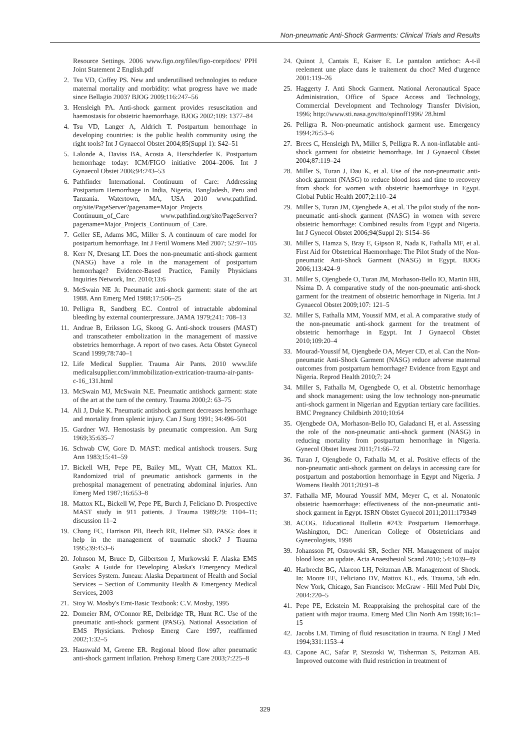Non-pneumatic Anti-Shock Garments: Clinical Trials and Results
Resource Settings. 2006 www.figo.org/files/figo-corp/docs/ PPH Joint Statement 2 English.pdf
2. Tsu VD, Coffey PS. New and underutilised technologies to reduce maternal mortality and morbidity: what progress have we made since Bellagio 2003? BJOG 2009;116:247–56
3. Hensleigh PA. Anti-shock garment provides resuscitation and haemostasis for obstetric haemorrhage. BJOG 2002;109: 1377–84
4. Tsu VD, Langer A, Aldrich T. Postpartum hemorrhage in developing countries: is the public health community using the right tools? Int J Gynaecol Obstet 2004;85(Suppl 1): S42–51
5. Lalonde A, Daviss BA, Acosta A, Herschderfer K. Postpartum hemorrhage today: ICM/FIGO initiative 2004–2006. Int J Gynaecol Obstet 2006;94:243–53
6. Pathfinder International. Continuum of Care: Addressing Postpartum Hemorrhage in India, Nigeria, Bangladesh, Peru and Tanzania. Watertown, MA, USA 2010 www.pathfind. org/site/PageServer?pagename=Major_Projects_ Continuum_of_Care www.pathfind.org/site/PageServer? pagename=Major_Projects_Continuum_of_Care.
7. Geller SE, Adams MG, Miller S. A continuum of care model for postpartum hemorrhage. Int J Fertil Womens Med 2007; 52:97–105
8. Kerr N, Dresang LT. Does the non-pneumatic anti-shock garment (NASG) have a role in the management of postpartum hemorrhage? Evidence-Based Practice, Family Physicians Inquiries Network, Inc. 2010;13:6
9. McSwain NE Jr. Pneumatic anti-shock garment: state of the art 1988. Ann Emerg Med 1988;17:506–25
10. Pelligra R, Sandberg EC. Control of intractable abdominal bleeding by external counterpressure. JAMA 1979;241: 708–13
11. Andrae B, Eriksson LG, Skoog G. Anti-shock trousers (MAST) and transcatheter embolization in the management of massive obstetrics hemorrhage. A report of two cases. Acta Obstet Gynecol Scand 1999;78:740–1
12. Life Medical Supplier. Trauma Air Pants. 2010 www.life medicalsupplier.com/immobilization-extrication-trauma-air-pants-c-16_131.html
13. McSwain MJ, McSwain N.E. Pneumatic antishock garment: state of the art at the turn of the century. Trauma 2000;2: 63–75
14. Ali J, Duke K. Pneumatic antishock garment decreases hemorrhage and mortality from splenic injury. Can J Surg 1991; 34:496–501
15. Gardner WJ. Hemostasis by pneumatic compression. Am Surg 1969;35:635–7
16. Schwab CW, Gore D. MAST: medical antishock trousers. Surg Ann 1983;15:41–59
17. Bickell WH, Pepe PE, Bailey ML, Wyatt CH, Mattox KL. Randomized trial of pneumatic antishock garments in the prehospital management of penetrating abdominal injuries. Ann Emerg Med 1987;16:653–8
18. Mattox KL, Bickell W, Pepe PE, Burch J, Feliciano D. Prospective MAST study in 911 patients. J Trauma 1989;29: 1104–11; discussion 11–2
19. Chang FC, Harrison PB, Beech RR, Helmer SD. PASG: does it help in the management of traumatic shock? J Trauma 1995;39:453–6
20. Johnson M, Bruce D, Gilbertson J, Murkowski F. Alaska EMS Goals: A Guide for Developing Alaska's Emergency Medical Services System. Juneau: Alaska Department of Health and Social Services – Section of Community Health & Emergency Medical Services, 2003
21. Stoy W. Mosby's Emt-Basic Textbook: C.V. Mosby, 1995
22. Domeier RM, O'Connor RE, Delbridge TR, Hunt RC. Use of the pneumatic anti-shock garment (PASG). National Association of EMS Physicians. Prehosp Emerg Care 1997, reaffirmed 2002;1:32–5
23. Hauswald M, Greene ER. Regional blood flow after pneumatic anti-shock garment inflation. Prehosp Emerg Care 2003;7:225–8
24. Quinot J, Cantais E, Kaiser E. Le pantalon antichoc: A-t-il reelement une place dans le traitement du choc? Med d'urgence 2001:119–26
25. Haggerty J. Anti Shock Garment. National Aeronautical Space Administration, Office of Space Access and Technology, Commercial Development and Technology Transfer Division, 1996; http://www.sti.nasa.gov/tto/spinoff1996/ 28.html
26. Pelligra R. Non-pneumatic antishock garment use. Emergency 1994;26:53–6
27. Brees C, Hensleigh PA, Miller S, Pelligra R. A non-inflatable anti-shock garment for obstetric hemorrhage. Int J Gynaecol Obstet 2004;87:119–24
28. Miller S, Turan J, Dau K, et al. Use of the non-pneumatic anti-shock garment (NASG) to reduce blood loss and time to recovery from shock for women with obstetric haemorrhage in Egypt. Global Public Health 2007;2:110–24
29. Miller S, Turan JM, Ojengbede A, et al. The pilot study of the non-pneumatic anti-shock garment (NASG) in women with severe obstetric hemorrhage: Combined results from Egypt and Nigeria. Int J Gynecol Obstet 2006;94(Suppl 2): S154–S6
30. Miller S, Hamza S, Bray E, Gipson R, Nada K, Fathalla MF, et al. First Aid for Obstetrical Haemorrhage: The Pilot Study of the Non-pneumatic Anti-Shock Garment (NASG) in Egypt. BJOG 2006;113:424–9
31. Miller S, Ojengbede O, Turan JM, Morhason-Bello IO, Martin HB, Nsima D. A comparative study of the non-pneumatic anti-shock garment for the treatment of obstetric hemorrhage in Nigeria. Int J Gynaecol Obstet 2009;107: 121–5
32. Miller S, Fathalla MM, Youssif MM, et al. A comparative study of the non-pneumatic anti-shock garment for the treatment of obstetric hemorrhage in Egypt. Int J Gynaecol Obstet 2010;109:20–4
33. Mourad-Youssif M, Ojengbede OA, Meyer CD, et al. Can the Non-pneumatic Anti-Shock Garment (NASG) reduce adverse maternal outcomes from postpartum hemorrhage? Evidence from Egypt and Nigeria. Reprod Health 2010;7: 24
34. Miller S, Fathalla M, Ogengbede O, et al. Obstetric hemorrhage and shock management: using the low technology non-pneumatic anti-shock garment in Nigerian and Egyptian tertiary care facilities. BMC Pregnancy Childbirth 2010;10:64
35. Ojengbede OA, Morhason-Bello IO, Galadanci H, et al. Assessing the role of the non-pneumatic anti-shock garment (NASG) in reducing mortality from postpartum hemorrhage in Nigeria. Gynecol Obstet Invest 2011;71:66–72
36. Turan J, Ojengbede O, Fathalla M, et al. Positive effects of the non-pneumatic anti-shock garment on delays in accessing care for postpartum and postabortion hemorrhage in Egypt and Nigeria. J Womens Health 2011;20:91–8
37. Fathalla MF, Mourad Youssif MM, Meyer C, et al. Nonatonic obstetric haemorrhage: effectiveness of the non-pneumatic anti-shock garment in Egypt. ISRN Obstet Gynecol 2011;2011:179349
38. ACOG. Educational Bulletin #243: Postpartum Hemorrhage. Washington, DC: American College of Obstetricians and Gynecologists, 1998
39. Johansson PI, Ostrowski SR, Secher NH. Management of major blood loss: an update. Acta Anaesthesiol Scand 2010; 54:1039–49
40. Harbrecht BG, Alarcon LH, Peitzman AB. Management of Shock. In: Moore EE, Feliciano DV, Mattox KL, eds. Trauma, 5th edn. New York, Chicago, San Francisco: McGraw - Hill Med Publ Div, 2004:220–5
41. Pepe PE, Eckstein M. Reappraising the prehospital care of the patient with major trauma. Emerg Med Clin North Am 1998;16:1–15
42. Jacobs LM. Timing of fluid resuscitation in trauma. N Engl J Med 1994;331:1153–4
43. Capone AC, Safar P, Stezoski W, Tisherman S, Peitzman AB. Improved outcome with fluid restriction in treatment of
329